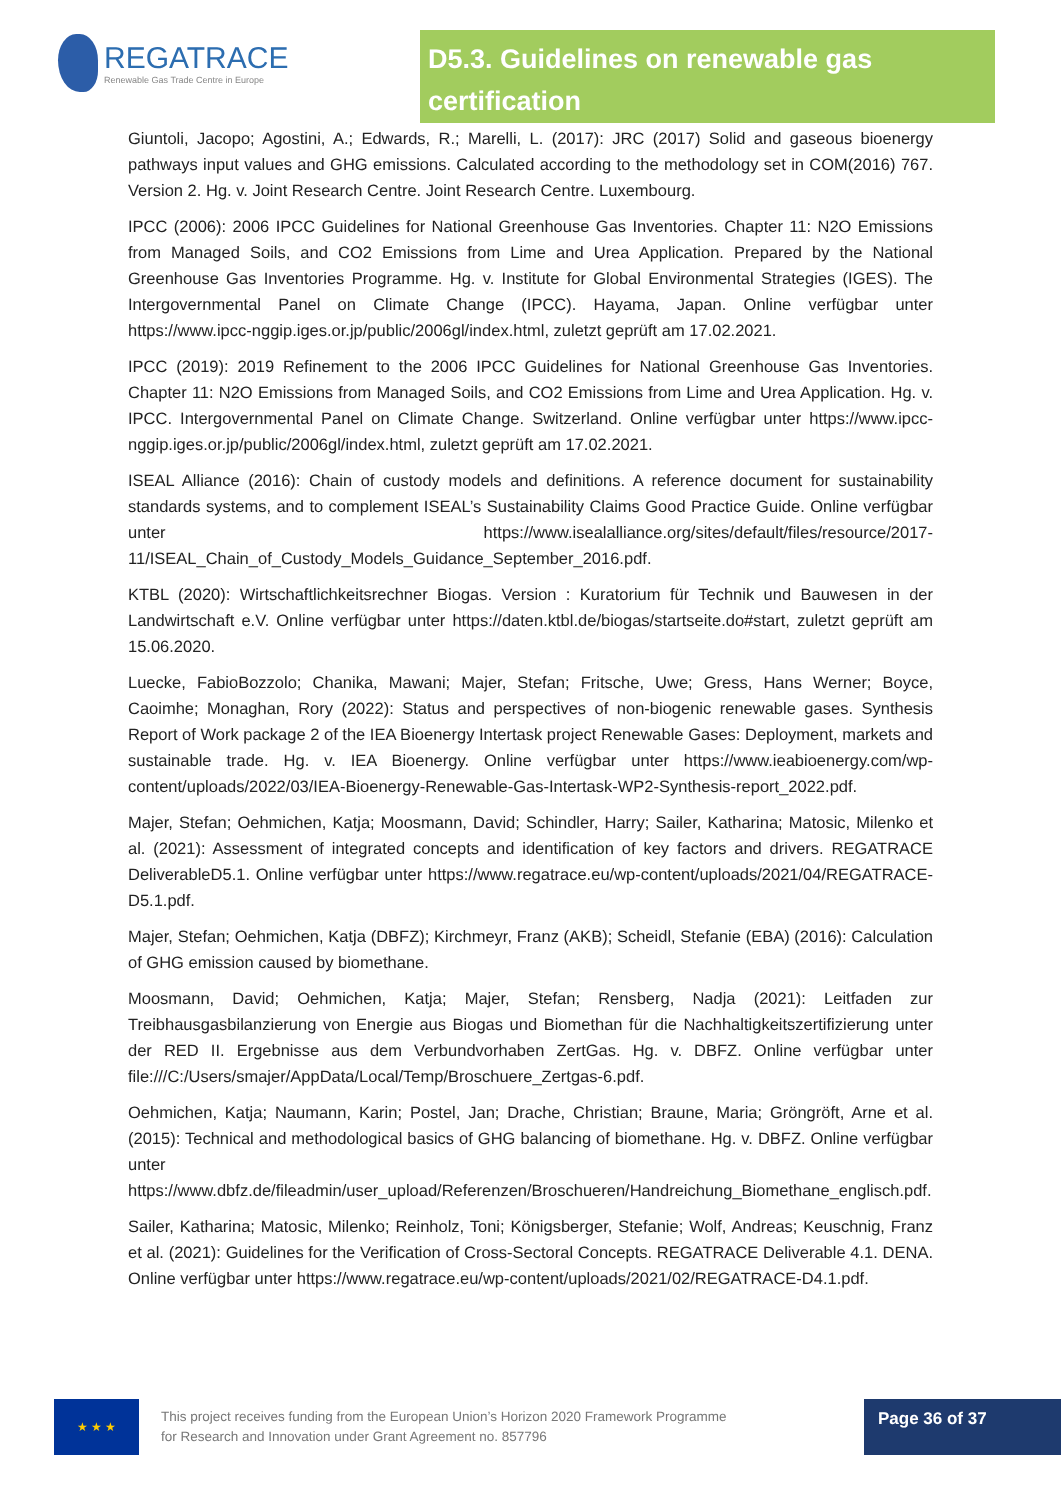REGATRACE
Renewable Gas Trade Centre in Europe
D5.3. Guidelines on renewable gas certification
Giuntoli, Jacopo; Agostini, A.; Edwards, R.; Marelli, L. (2017): JRC (2017) Solid and gaseous bioenergy pathways input values and GHG emissions. Calculated according to the methodology set in COM(2016) 767. Version 2. Hg. v. Joint Research Centre. Joint Research Centre. Luxembourg.
IPCC (2006): 2006 IPCC Guidelines for National Greenhouse Gas Inventories. Chapter 11: N2O Emissions from Managed Soils, and CO2 Emissions from Lime and Urea Application. Prepared by the National Greenhouse Gas Inventories Programme. Hg. v. Institute for Global Environmental Strategies (IGES). The Intergovernmental Panel on Climate Change (IPCC). Hayama, Japan. Online verfügbar unter https://www.ipcc-nggip.iges.or.jp/public/2006gl/index.html, zuletzt geprüft am 17.02.2021.
IPCC (2019): 2019 Refinement to the 2006 IPCC Guidelines for National Greenhouse Gas Inventories. Chapter 11: N2O Emissions from Managed Soils, and CO2 Emissions from Lime and Urea Application. Hg. v. IPCC. Intergovernmental Panel on Climate Change. Switzerland. Online verfügbar unter https://www.ipcc-nggip.iges.or.jp/public/2006gl/index.html, zuletzt geprüft am 17.02.2021.
ISEAL Alliance (2016): Chain of custody models and definitions. A reference document for sustainability standards systems, and to complement ISEAL’s Sustainability Claims Good Practice Guide. Online verfügbar unter https://www.isealalliance.org/sites/default/files/resource/2017-11/ISEAL_Chain_of_Custody_Models_Guidance_September_2016.pdf.
KTBL (2020): Wirtschaftlichkeitsrechner Biogas. Version : Kuratorium für Technik und Bauwesen in der Landwirtschaft e.V. Online verfügbar unter https://daten.ktbl.de/biogas/startseite.do#start, zuletzt geprüft am 15.06.2020.
Luecke, FabioBozzolo; Chanika, Mawani; Majer, Stefan; Fritsche, Uwe; Gress, Hans Werner; Boyce, Caoimhe; Monaghan, Rory (2022): Status and perspectives of non-biogenic renewable gases. Synthesis Report of Work package 2 of the IEA Bioenergy Intertask project Renewable Gases: Deployment, markets and sustainable trade. Hg. v. IEA Bioenergy. Online verfügbar unter https://www.ieabioenergy.com/wp-content/uploads/2022/03/IEA-Bioenergy-Renewable-Gas-Intertask-WP2-Synthesis-report_2022.pdf.
Majer, Stefan; Oehmichen, Katja; Moosmann, David; Schindler, Harry; Sailer, Katharina; Matosic, Milenko et al. (2021): Assessment of integrated concepts and identification of key factors and drivers. REGATRACE DeliverableD5.1. Online verfügbar unter https://www.regatrace.eu/wp-content/uploads/2021/04/REGATRACE-D5.1.pdf.
Majer, Stefan; Oehmichen, Katja (DBFZ); Kirchmeyr, Franz (AKB); Scheidl, Stefanie (EBA) (2016): Calculation of GHG emission caused by biomethane.
Moosmann, David; Oehmichen, Katja; Majer, Stefan; Rensberg, Nadja (2021): Leitfaden zur Treibhausgasbilanzierung von Energie aus Biogas und Biomethan für die Nachhaltigkeitszertifizierung unter der RED II. Ergebnisse aus dem Verbundvorhaben ZertGas. Hg. v. DBFZ. Online verfügbar unter file:///C:/Users/smajer/AppData/Local/Temp/Broschuere_Zertgas-6.pdf.
Oehmichen, Katja; Naumann, Karin; Postel, Jan; Drache, Christian; Braune, Maria; Gröngröft, Arne et al. (2015): Technical and methodological basics of GHG balancing of biomethane. Hg. v. DBFZ. Online verfügbar unter https://www.dbfz.de/fileadmin/user_upload/Referenzen/Broschueren/Handreichung_Biomethane_englisch.pdf.
Sailer, Katharina; Matosic, Milenko; Reinholz, Toni; Königsberger, Stefanie; Wolf, Andreas; Keuschnig, Franz et al. (2021): Guidelines for the Verification of Cross-Sectoral Concepts. REGATRACE Deliverable 4.1. DENA. Online verfügbar unter https://www.regatrace.eu/wp-content/uploads/2021/02/REGATRACE-D4.1.pdf.
★ ★ ★
This project receives funding from the European Union’s Horizon 2020 Framework Programme for Research and Innovation under Grant Agreement no. 857796
Page 36 of 37